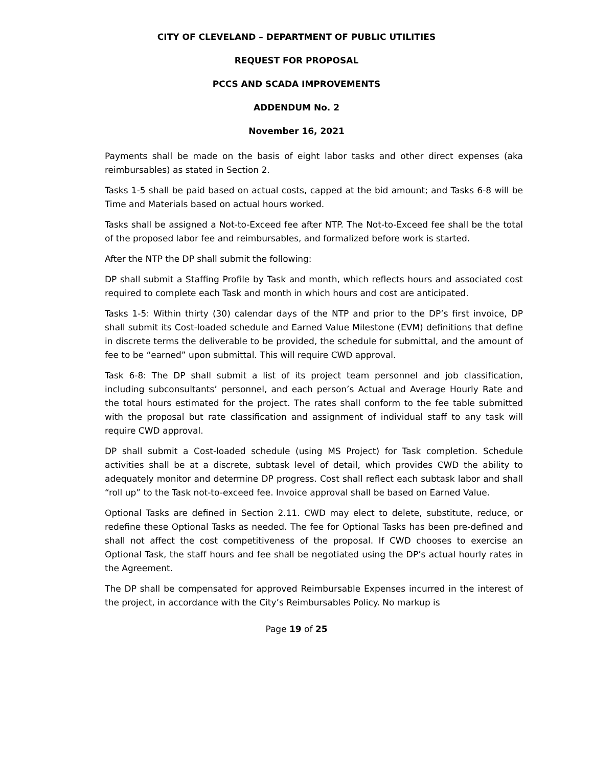CITY OF CLEVELAND – DEPARTMENT OF PUBLIC UTILITIES
REQUEST FOR PROPOSAL
PCCS AND SCADA IMPROVEMENTS
ADDENDUM No. 2
November 16, 2021
Payments shall be made on the basis of eight labor tasks and other direct expenses (aka reimbursables) as stated in Section 2.
Tasks 1-5 shall be paid based on actual costs, capped at the bid amount; and Tasks 6-8 will be Time and Materials based on actual hours worked.
Tasks shall be assigned a Not-to-Exceed fee after NTP. The Not-to-Exceed fee shall be the total of the proposed labor fee and reimbursables, and formalized before work is started.
After the NTP the DP shall submit the following:
DP shall submit a Staffing Profile by Task and month, which reflects hours and associated cost required to complete each Task and month in which hours and cost are anticipated.
Tasks 1-5: Within thirty (30) calendar days of the NTP and prior to the DP’s first invoice, DP shall submit its Cost-loaded schedule and Earned Value Milestone (EVM) definitions that define in discrete terms the deliverable to be provided, the schedule for submittal, and the amount of fee to be “earned” upon submittal. This will require CWD approval.
Task 6-8: The DP shall submit a list of its project team personnel and job classification, including subconsultants’ personnel, and each person’s Actual and Average Hourly Rate and the total hours estimated for the project. The rates shall conform to the fee table submitted with the proposal but rate classification and assignment of individual staff to any task will require CWD approval.
DP shall submit a Cost-loaded schedule (using MS Project) for Task completion. Schedule activities shall be at a discrete, subtask level of detail, which provides CWD the ability to adequately monitor and determine DP progress. Cost shall reflect each subtask labor and shall “roll up” to the Task not-to-exceed fee. Invoice approval shall be based on Earned Value.
Optional Tasks are defined in Section 2.11. CWD may elect to delete, substitute, reduce, or redefine these Optional Tasks as needed. The fee for Optional Tasks has been pre-defined and shall not affect the cost competitiveness of the proposal. If CWD chooses to exercise an Optional Task, the staff hours and fee shall be negotiated using the DP’s actual hourly rates in the Agreement.
The DP shall be compensated for approved Reimbursable Expenses incurred in the interest of the project, in accordance with the City’s Reimbursables Policy. No markup is
Page 19 of 25